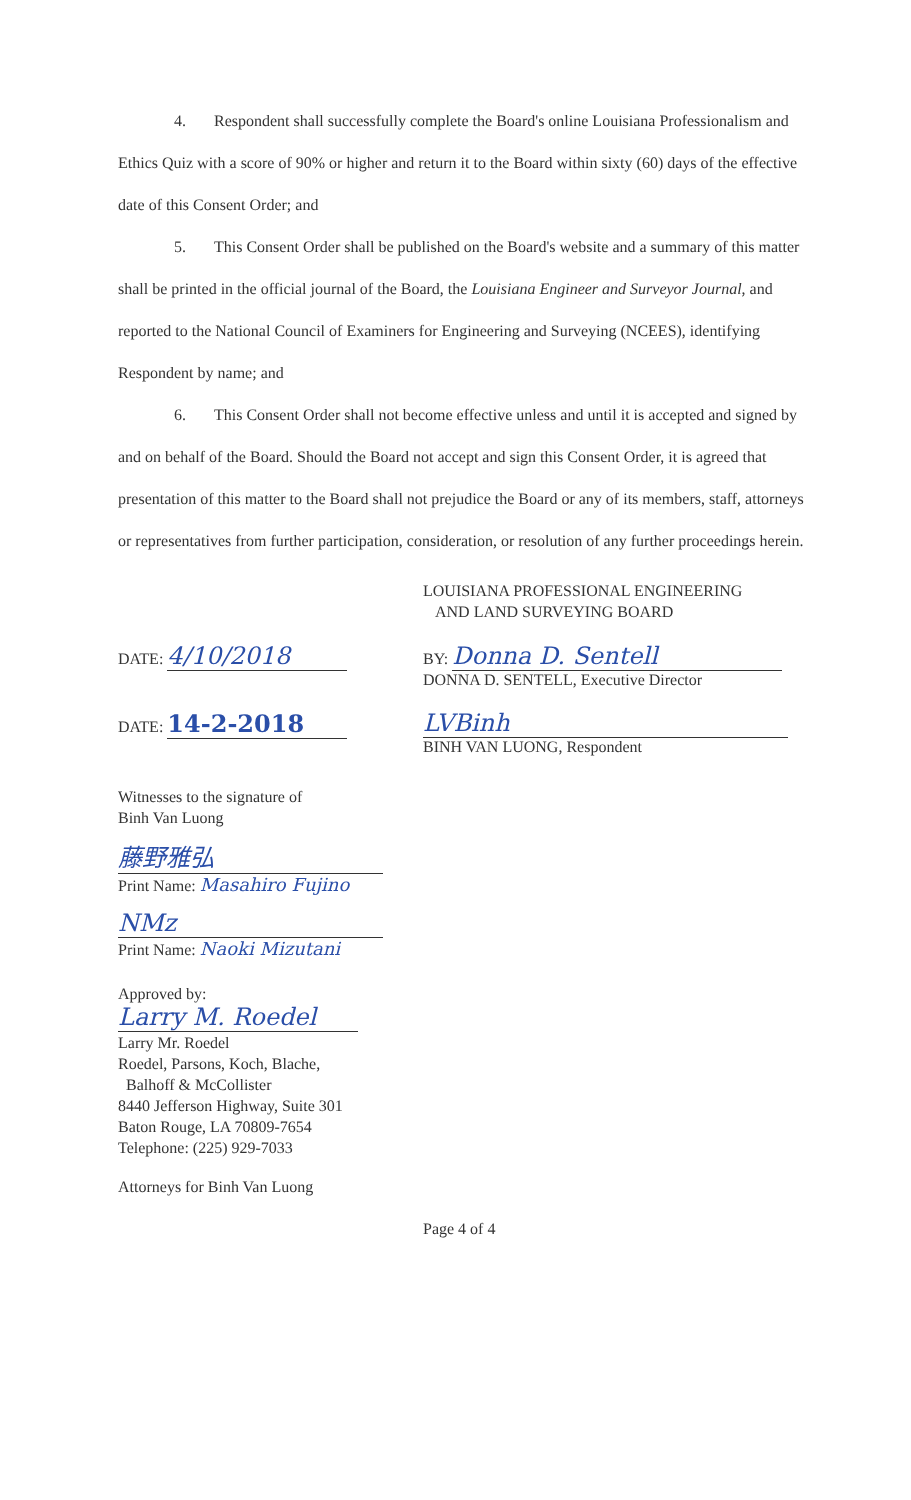4. Respondent shall successfully complete the Board's online Louisiana Professionalism and Ethics Quiz with a score of 90% or higher and return it to the Board within sixty (60) days of the effective date of this Consent Order; and
5. This Consent Order shall be published on the Board's website and a summary of this matter shall be printed in the official journal of the Board, the Louisiana Engineer and Surveyor Journal, and reported to the National Council of Examiners for Engineering and Surveying (NCEES), identifying Respondent by name; and
6. This Consent Order shall not become effective unless and until it is accepted and signed by and on behalf of the Board. Should the Board not accept and sign this Consent Order, it is agreed that presentation of this matter to the Board shall not prejudice the Board or any of its members, staff, attorneys or representatives from further participation, consideration, or resolution of any further proceedings herein.
LOUISIANA PROFESSIONAL ENGINEERING
AND LAND SURVEYING BOARD
DATE: 4/10/2018
BY: Donna D. Sentell
DONNA D. SENTELL, Executive Director
DATE: 14-2-2018 LVBinh
BINH VAN LUONG, Respondent
Witnesses to the signature of
Binh Van Luong
藤野雅弘
Print Name: Masahiro Fujino
NMz
Print Name: Naoki Mizutani
Approved by:
Larry M. Roedel
Larry Mr. Roedel
Roedel, Parsons, Koch, Blache,
Balhoff & McCollister
8440 Jefferson Highway, Suite 301
Baton Rouge, LA 70809-7654
Telephone: (225) 929-7033
Attorneys for Binh Van Luong
Page 4 of 4